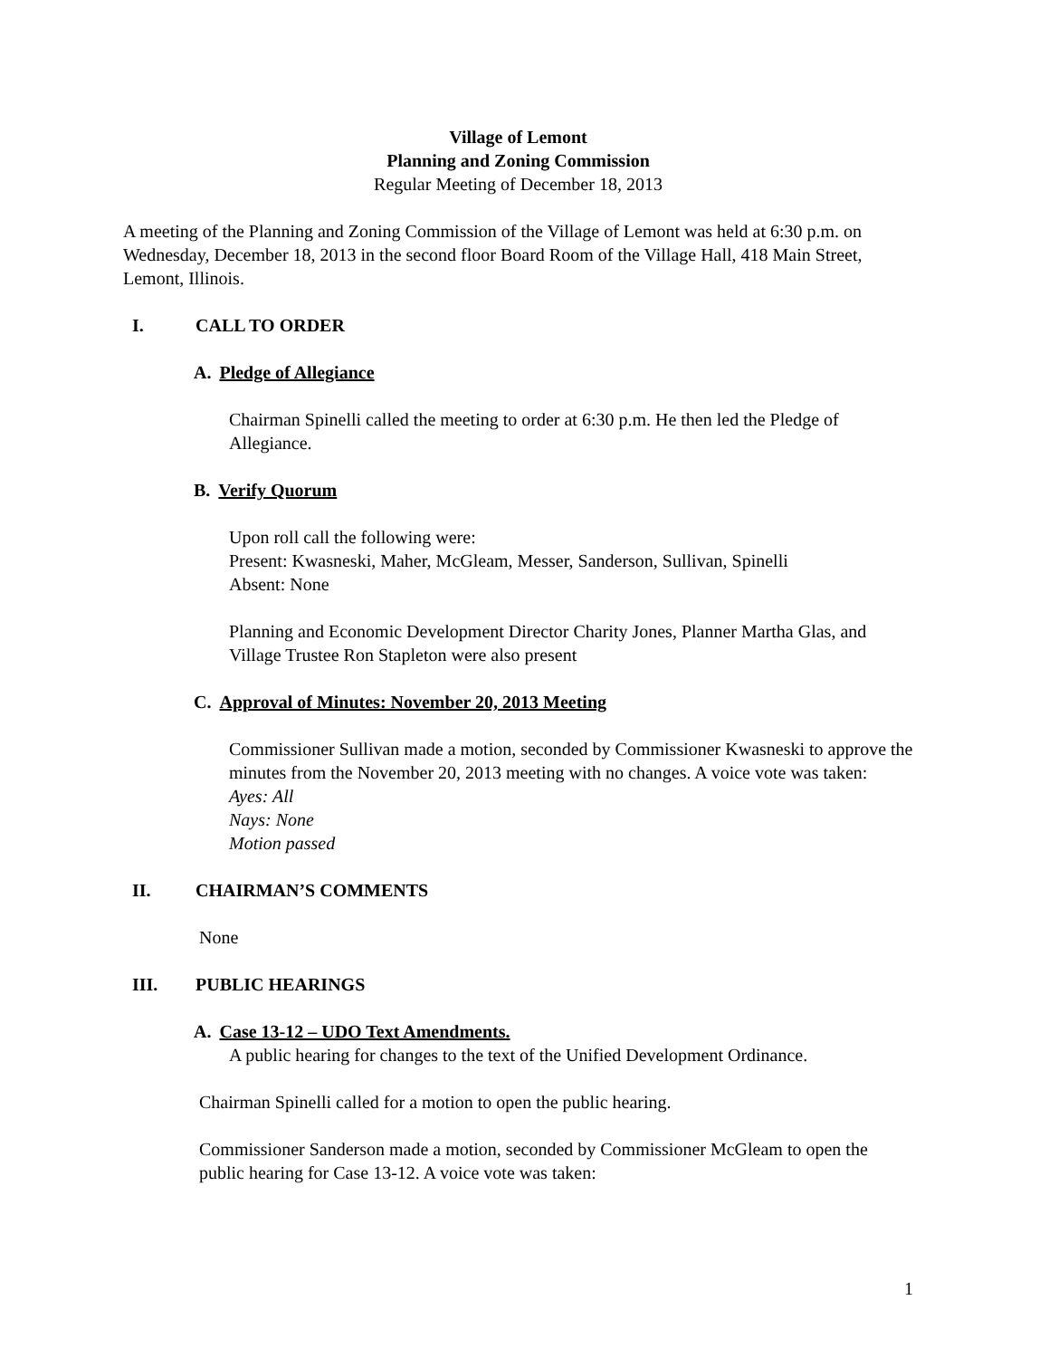Village of Lemont
Planning and Zoning Commission
Regular Meeting of December 18, 2013
A meeting of the Planning and Zoning Commission of the Village of Lemont was held at 6:30 p.m. on Wednesday, December 18, 2013 in the second floor Board Room of the Village Hall, 418 Main Street, Lemont, Illinois.
I. CALL TO ORDER
A. Pledge of Allegiance
Chairman Spinelli called the meeting to order at 6:30 p.m. He then led the Pledge of Allegiance.
B. Verify Quorum
Upon roll call the following were:
Present: Kwasneski, Maher, McGleam, Messer, Sanderson, Sullivan, Spinelli
Absent: None
Planning and Economic Development Director Charity Jones, Planner Martha Glas, and Village Trustee Ron Stapleton were also present
C. Approval of Minutes: November 20, 2013 Meeting
Commissioner Sullivan made a motion, seconded by Commissioner Kwasneski to approve the minutes from the November 20, 2013 meeting with no changes. A voice vote was taken:
Ayes: All
Nays: None
Motion passed
II. CHAIRMAN’S COMMENTS
None
III. PUBLIC HEARINGS
A. Case 13-12 – UDO Text Amendments.
A public hearing for changes to the text of the Unified Development Ordinance.
Chairman Spinelli called for a motion to open the public hearing.
Commissioner Sanderson made a motion, seconded by Commissioner McGleam to open the public hearing for Case 13-12. A voice vote was taken:
1